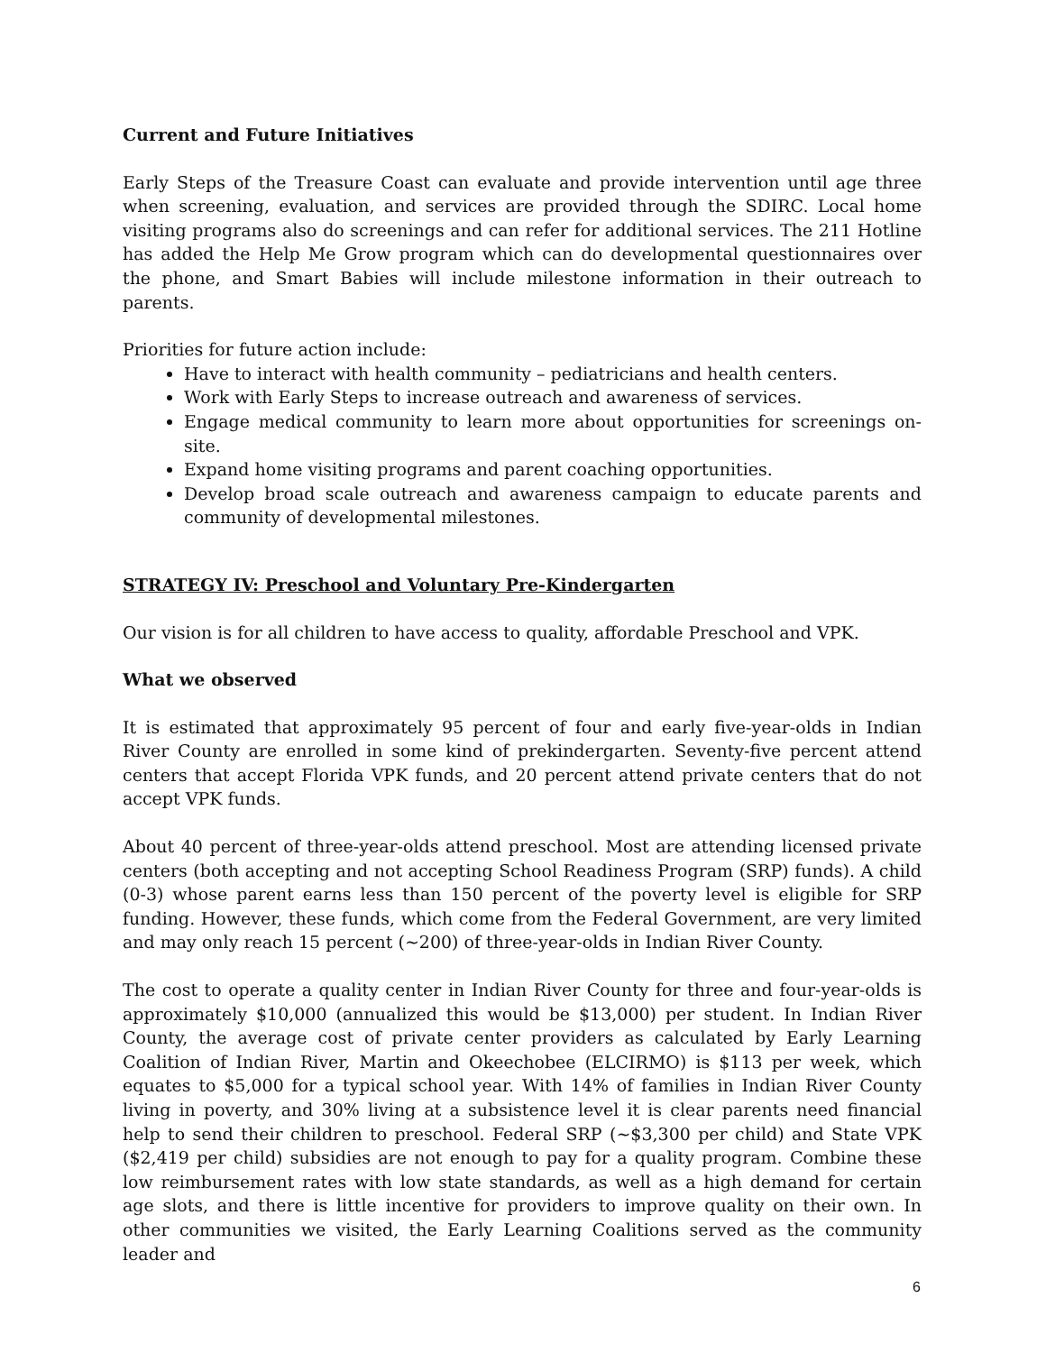Current and Future Initiatives
Early Steps of the Treasure Coast can evaluate and provide intervention until age three when screening, evaluation, and services are provided through the SDIRC. Local home visiting programs also do screenings and can refer for additional services. The 211 Hotline has added the Help Me Grow program which can do developmental questionnaires over the phone, and Smart Babies will include milestone information in their outreach to parents.
Priorities for future action include:
Have to interact with health community – pediatricians and health centers.
Work with Early Steps to increase outreach and awareness of services.
Engage medical community to learn more about opportunities for screenings on-site.
Expand home visiting programs and parent coaching opportunities.
Develop broad scale outreach and awareness campaign to educate parents and community of developmental milestones.
STRATEGY IV: Preschool and Voluntary Pre-Kindergarten
Our vision is for all children to have access to quality, affordable Preschool and VPK.
What we observed
It is estimated that approximately 95 percent of four and early five-year-olds in Indian River County are enrolled in some kind of prekindergarten. Seventy-five percent attend centers that accept Florida VPK funds, and 20 percent attend private centers that do not accept VPK funds.
About 40 percent of three-year-olds attend preschool. Most are attending licensed private centers (both accepting and not accepting School Readiness Program (SRP) funds). A child (0-3) whose parent earns less than 150 percent of the poverty level is eligible for SRP funding. However, these funds, which come from the Federal Government, are very limited and may only reach 15 percent (~200) of three-year-olds in Indian River County.
The cost to operate a quality center in Indian River County for three and four-year-olds is approximately $10,000 (annualized this would be $13,000) per student. In Indian River County, the average cost of private center providers as calculated by Early Learning Coalition of Indian River, Martin and Okeechobee (ELCIRMO) is $113 per week, which equates to $5,000 for a typical school year. With 14% of families in Indian River County living in poverty, and 30% living at a subsistence level it is clear parents need financial help to send their children to preschool. Federal SRP (~$3,300 per child) and State VPK ($2,419 per child) subsidies are not enough to pay for a quality program. Combine these low reimbursement rates with low state standards, as well as a high demand for certain age slots, and there is little incentive for providers to improve quality on their own. In other communities we visited, the Early Learning Coalitions served as the community leader and
6